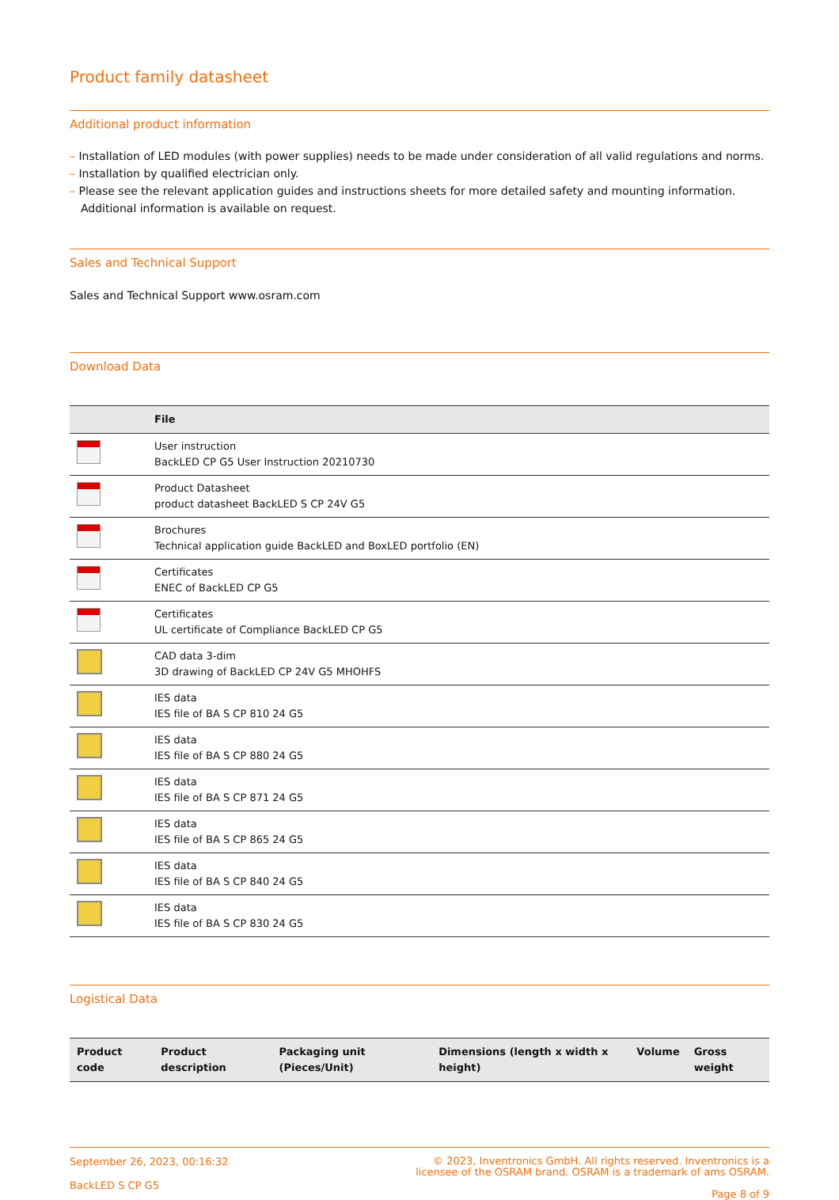Product family datasheet
Additional product information
– Installation of LED modules (with power supplies) needs to be made under consideration of all valid regulations and norms.
– Installation by qualified electrician only.
– Please see the relevant application guides and instructions sheets for more detailed safety and mounting information. Additional information is available on request.
Sales and Technical Support
Sales and Technical Support www.osram.com
Download Data
| | File |
| --- | --- |
| | User instruction BackLED CP G5 User Instruction 20210730 |
| | Product Datasheet product datasheet BackLED S CP 24V G5 |
| | Brochures Technical application guide BackLED and BoxLED portfolio (EN) |
| | Certificates ENEC of BackLED CP G5 |
| | Certificates UL certificate of Compliance BackLED CP G5 |
| | CAD data 3-dim 3D drawing of BackLED CP 24V G5 MHOHFS |
| | IES data IES file of BA S CP 810 24 G5 |
| | IES data IES file of BA S CP 880 24 G5 |
| | IES data IES file of BA S CP 871 24 G5 |
| | IES data IES file of BA S CP 865 24 G5 |
| | IES data IES file of BA S CP 840 24 G5 |
| | IES data IES file of BA S CP 830 24 G5 |
Logistical Data
| Product code | Product description | Packaging unit (Pieces/Unit) | Dimensions (length x width x height) | Volume | Gross weight |
| --- | --- | --- | --- | --- | --- |
September 26, 2023, 00:16:32
BackLED S CP G5
© 2023, Inventronics GmbH. All rights reserved. Inventronics is a
licensee of the OSRAM brand. OSRAM is a trademark of ams OSRAM.
Page 8 of 9